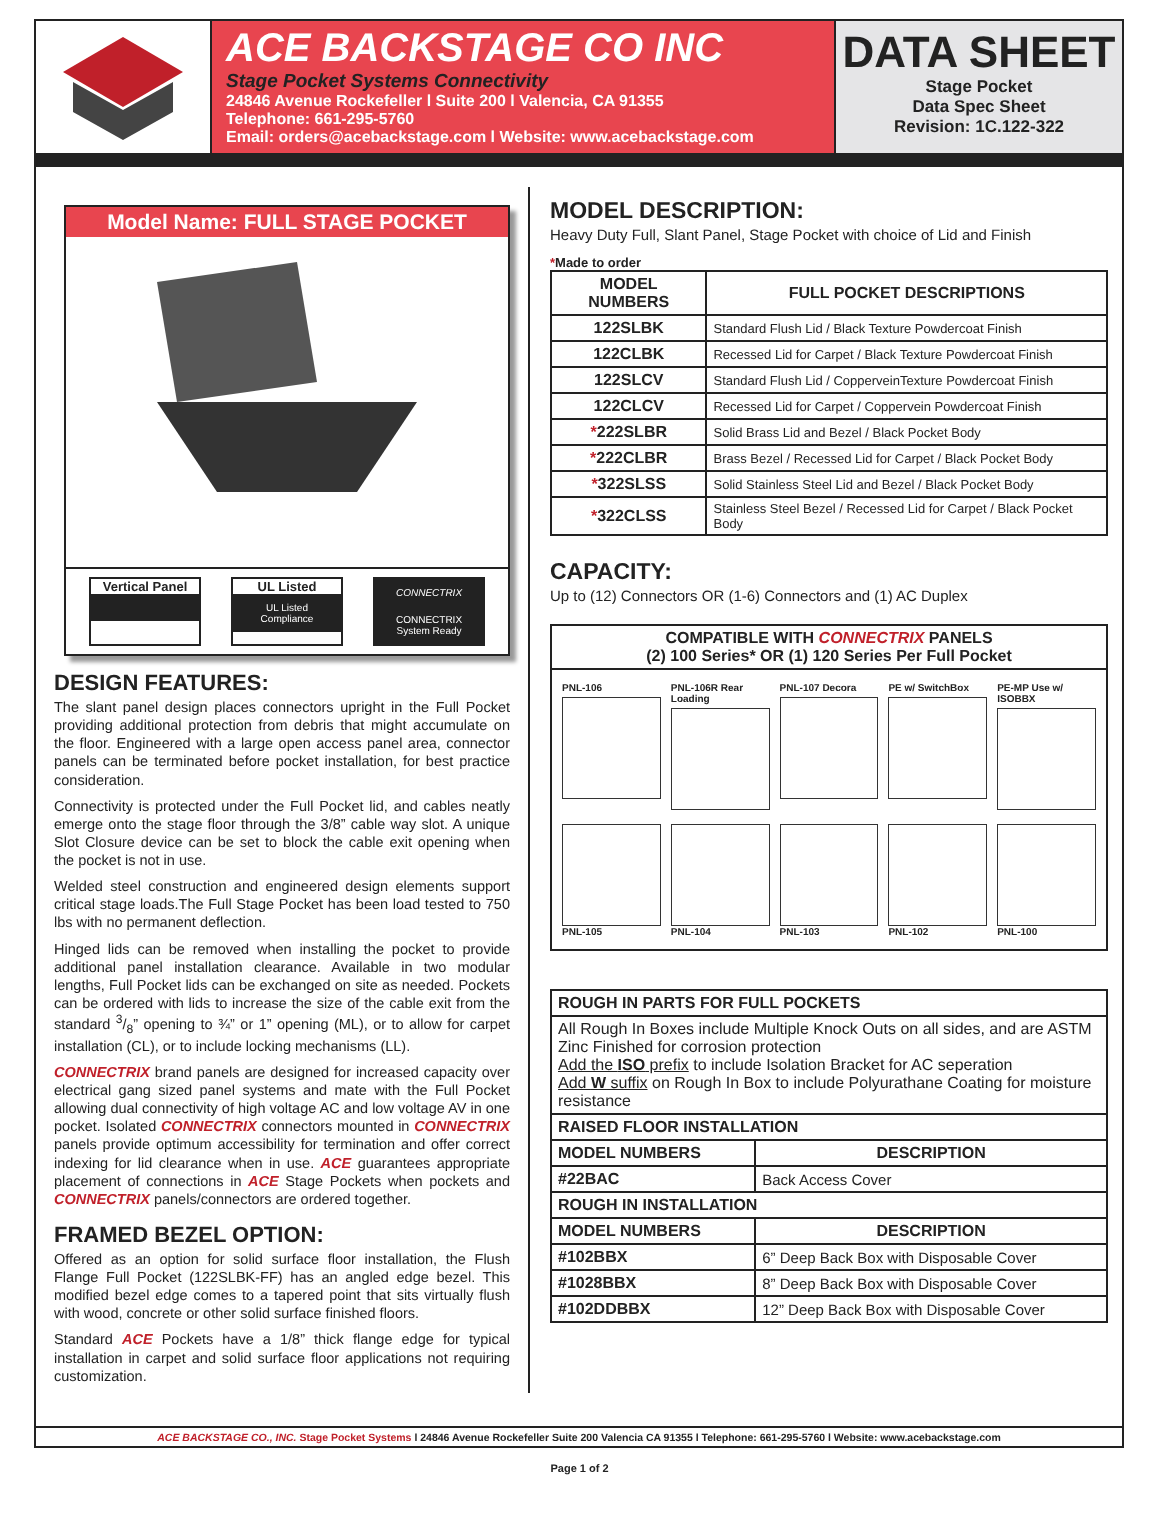ACE BACKSTAGE CO INC
Stage Pocket Systems Connectivity
24846 Avenue Rockefeller l Suite 200 l Valencia, CA 91355
Telephone: 661-295-5760
Email: orders@acebackstage.com l Website: www.acebackstage.com
DATA SHEET
Stage Pocket
Data Spec Sheet
Revision: 1C.122-322
Model Name: FULL STAGE POCKET
Vertical Panel
UL Listed
UL Listed Compliance
CONNECTRIX
CONNECTRIX System Ready
DESIGN FEATURES:
The slant panel design places connectors upright in the Full Pocket providing additional protection from debris that might accumulate on the floor. Engineered with a large open access panel area, connector panels can be terminated before pocket installation, for best practice consideration.
Connectivity is protected under the Full Pocket lid, and cables neatly emerge onto the stage floor through the 3/8” cable way slot. A unique Slot Closure device can be set to block the cable exit opening when the pocket is not in use.
Welded steel construction and engineered design elements support critical stage loads.The Full Stage Pocket has been load tested to 750 lbs with no permanent deflection.
Hinged lids can be removed when installing the pocket to provide additional panel installation clearance. Available in two modular lengths, Full Pocket lids can be exchanged on site as needed. Pockets can be ordered with lids to increase the size of the cable exit from the standard 3/8” opening to ¾” or 1” opening (ML), or to allow for carpet installation (CL), or to include locking mechanisms (LL).
CONNECTRIX brand panels are designed for increased capacity over electrical gang sized panel systems and mate with the Full Pocket allowing dual connectivity of high voltage AC and low voltage AV in one pocket. Isolated CONNECTRIX connectors mounted in CONNECTRIX panels provide optimum accessibility for termination and offer correct indexing for lid clearance when in use. ACE guarantees appropriate placement of connections in ACE Stage Pockets when pockets and CONNECTRIX panels/connectors are ordered together.
FRAMED BEZEL OPTION:
Offered as an option for solid surface floor installation, the Flush Flange Full Pocket (122SLBK-FF) has an angled edge bezel. This modified bezel edge comes to a tapered point that sits virtually flush with wood, concrete or other solid surface finished floors.
Standard ACE Pockets have a 1/8” thick flange edge for typical installation in carpet and solid surface floor applications not requiring customization.
MODEL DESCRIPTION:
Heavy Duty Full, Slant Panel, Stage Pocket with choice of Lid and Finish
*Made to order
| MODEL NUMBERS | FULL POCKET DESCRIPTIONS |
| --- | --- |
| 122SLBK | Standard Flush Lid / Black Texture Powdercoat Finish |
| 122CLBK | Recessed Lid for Carpet / Black Texture Powdercoat Finish |
| 122SLCV | Standard Flush Lid / CoppervеinTexture Powdercoat Finish |
| 122CLCV | Recessed Lid for Carpet / Coppervein Powdercoat Finish |
| * 222SLBR | Solid Brass Lid and Bezel / Black Pocket Body |
| * 222CLBR | Brass Bezel / Recessed Lid for Carpet / Black Pocket Body |
| * 322SLSS | Solid Stainless Steel Lid and Bezel / Black Pocket Body |
| * 322CLSS | Stainless Steel Bezel / Recessed Lid for Carpet / Black Pocket Body |
CAPACITY:
Up to (12) Connectors OR (1-6) Connectors and (1) AC Duplex
COMPATIBLE WITH CONNECTRIX PANELS
(2) 100 Series* OR (1) 120 Series Per Full Pocket
PNL-106
PNL-106R Rear Loading
PNL-107 Decora
PE w/ SwitchBox
PE-MP Use w/ ISOBBX
PNL-105
PNL-104
PNL-103
PNL-102
PNL-100
| ROUGH IN PARTS FOR FULL POCKETS | |
| --- | --- |
| All Rough In Boxes include Multiple Knock Outs on all sides, and are ASTM Zinc Finished for corrosion protection Add the ISO prefix to include Isolation Bracket for AC seperation Add W suffix on Rough In Box to include Polyurathane Coating for moisture resistance | |
| RAISED FLOOR INSTALLATION | |
| MODEL NUMBERS | DESCRIPTION |
| #22BAC | Back Access Cover |
| ROUGH IN INSTALLATION | |
| MODEL NUMBERS | DESCRIPTION |
| #102BBX | 6” Deep Back Box with Disposable Cover |
| #1028BBX | 8” Deep Back Box with Disposable Cover |
| #102DDBBX | 12” Deep Back Box with Disposable Cover |
ACE BACKSTAGE CO., INC. Stage Pocket Systems l 24846 Avenue Rockefeller Suite 200 Valencia CA 91355 l Telephone: 661-295-5760 l Website: www.acebackstage.com
Page 1 of 2